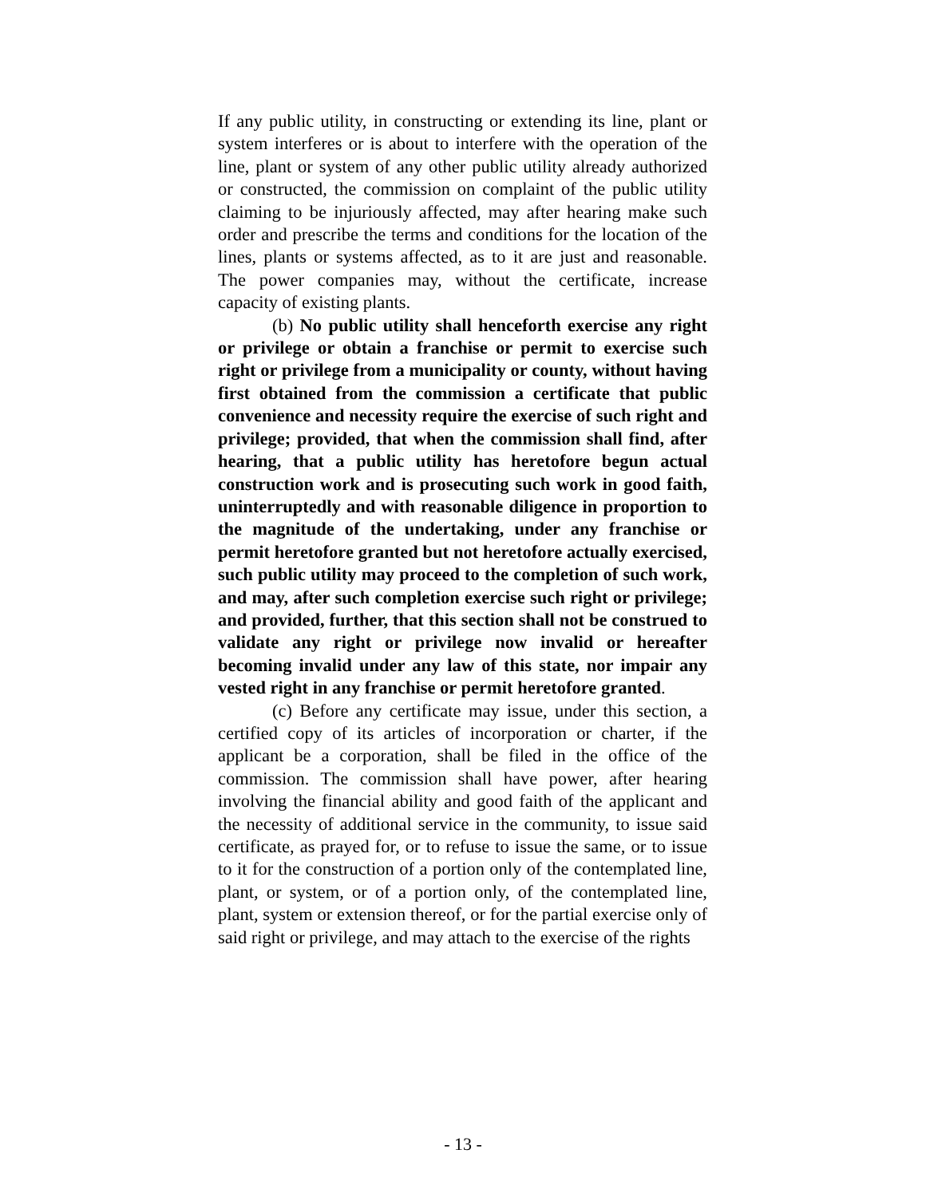If any public utility, in constructing or extending its line, plant or system interferes or is about to interfere with the operation of the line, plant or system of any other public utility already authorized or constructed, the commission on complaint of the public utility claiming to be injuriously affected, may after hearing make such order and prescribe the terms and conditions for the location of the lines, plants or systems affected, as to it are just and reasonable. The power companies may, without the certificate, increase capacity of existing plants.
(b) No public utility shall henceforth exercise any right or privilege or obtain a franchise or permit to exercise such right or privilege from a municipality or county, without having first obtained from the commission a certificate that public convenience and necessity require the exercise of such right and privilege; provided, that when the commission shall find, after hearing, that a public utility has heretofore begun actual construction work and is prosecuting such work in good faith, uninterruptedly and with reasonable diligence in proportion to the magnitude of the undertaking, under any franchise or permit heretofore granted but not heretofore actually exercised, such public utility may proceed to the completion of such work, and may, after such completion exercise such right or privilege; and provided, further, that this section shall not be construed to validate any right or privilege now invalid or hereafter becoming invalid under any law of this state, nor impair any vested right in any franchise or permit heretofore granted.
(c) Before any certificate may issue, under this section, a certified copy of its articles of incorporation or charter, if the applicant be a corporation, shall be filed in the office of the commission. The commission shall have power, after hearing involving the financial ability and good faith of the applicant and the necessity of additional service in the community, to issue said certificate, as prayed for, or to refuse to issue the same, or to issue to it for the construction of a portion only of the contemplated line, plant, or system, or of a portion only, of the contemplated line, plant, system or extension thereof, or for the partial exercise only of said right or privilege, and may attach to the exercise of the rights
- 13 -